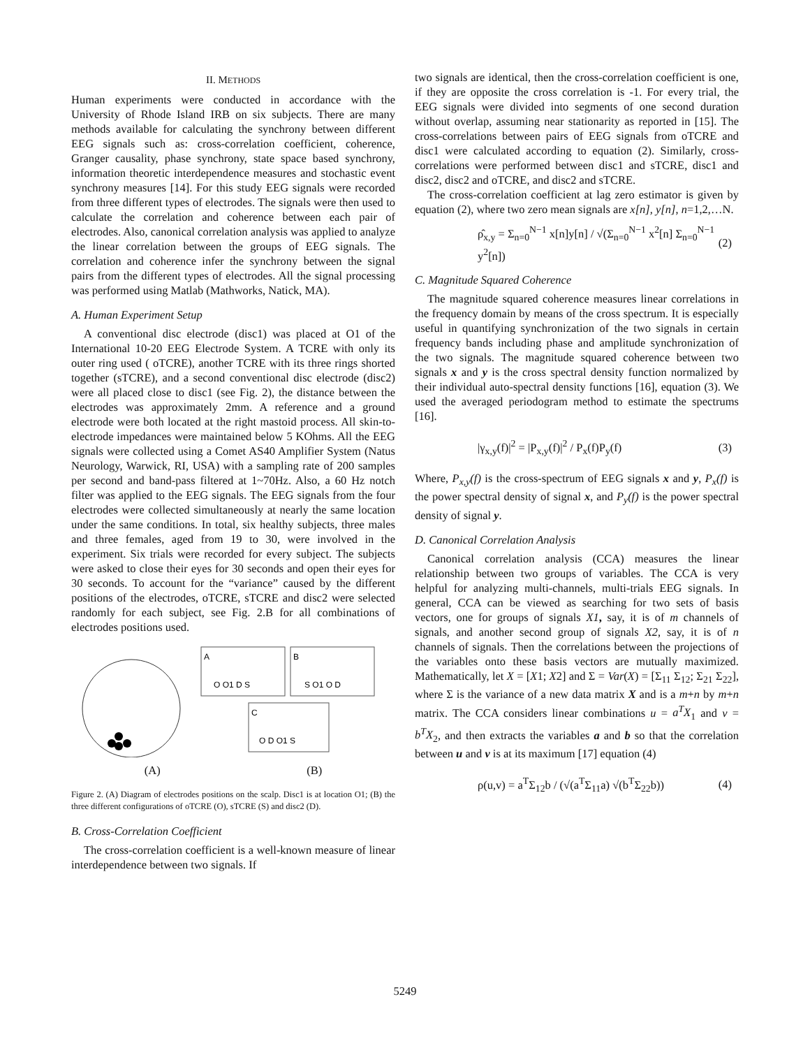II. METHODS
Human experiments were conducted in accordance with the University of Rhode Island IRB on six subjects. There are many methods available for calculating the synchrony between different EEG signals such as: cross-correlation coefficient, coherence, Granger causality, phase synchrony, state space based synchrony, information theoretic interdependence measures and stochastic event synchrony measures [14]. For this study EEG signals were recorded from three different types of electrodes. The signals were then used to calculate the correlation and coherence between each pair of electrodes. Also, canonical correlation analysis was applied to analyze the linear correlation between the groups of EEG signals. The correlation and coherence infer the synchrony between the signal pairs from the different types of electrodes. All the signal processing was performed using Matlab (Mathworks, Natick, MA).
A. Human Experiment Setup
A conventional disc electrode (disc1) was placed at O1 of the International 10-20 EEG Electrode System. A TCRE with only its outer ring used ( oTCRE), another TCRE with its three rings shorted together (sTCRE), and a second conventional disc electrode (disc2) were all placed close to disc1 (see Fig. 2), the distance between the electrodes was approximately 2mm. A reference and a ground electrode were both located at the right mastoid process. All skin-to-electrode impedances were maintained below 5 KOhms. All the EEG signals were collected using a Comet AS40 Amplifier System (Natus Neurology, Warwick, RI, USA) with a sampling rate of 200 samples per second and band-pass filtered at 1~70Hz. Also, a 60 Hz notch filter was applied to the EEG signals. The EEG signals from the four electrodes were collected simultaneously at nearly the same location under the same conditions. In total, six healthy subjects, three males and three females, aged from 19 to 30, were involved in the experiment. Six trials were recorded for every subject. The subjects were asked to close their eyes for 30 seconds and open their eyes for 30 seconds. To account for the “variance” caused by the different positions of the electrodes, oTCRE, sTCRE and disc2 were selected randomly for each subject, see Fig. 2.B for all combinations of electrodes positions used.
O O1 D S
S O1 O D
O D O1 S
A
B
C
(A) (B)
Figure 2. (A) Diagram of electrodes positions on the scalp. Disc1 is at location O1; (B) the three different configurations of oTCRE (O), sTCRE (S) and disc2 (D).
B. Cross-Correlation Coefficient
The cross-correlation coefficient is a well-known measure of linear interdependence between two signals. If
two signals are identical, then the cross-correlation coefficient is one, if they are opposite the cross correlation is -1. For every trial, the EEG signals were divided into segments of one second duration without overlap, assuming near stationarity as reported in [15]. The cross-correlations between pairs of EEG signals from oTCRE and disc1 were calculated according to equation (2). Similarly, cross-correlations were performed between disc1 and sTCRE, disc1 and disc2, disc2 and oTCRE, and disc2 and sTCRE.
The cross-correlation coefficient at lag zero estimator is given by equation (2), where two zero mean signals are x[n], y[n], n=1,2,…N.
ρ̂<sub>x,y</sub> = Σ<sub>n=0</sub><sup>N−1</sup> x[n]y[n] / √(Σ<sub>n=0</sub><sup>N−1</sup> x<sup>2</sup>[n] Σ<sub>n=0</sub><sup>N−1</sup> y<sup>2</sup>[n]) (2)
C. Magnitude Squared Coherence
The magnitude squared coherence measures linear correlations in the frequency domain by means of the cross spectrum. It is especially useful in quantifying synchronization of the two signals in certain frequency bands including phase and amplitude synchronization of the two signals. The magnitude squared coherence between two signals x and y is the cross spectral density function normalized by their individual auto-spectral density functions [16], equation (3). We used the averaged periodogram method to estimate the spectrums [16].
|γ<sub>x,y</sub>(f)|<sup>2</sup> = |P<sub>x,y</sub>(f)|<sup>2</sup> / P<sub>x</sub>(f)P<sub>y</sub>(f) (3)
Where, P<sub>x,y</sub>(f) is the cross-spectrum of EEG signals x and y, P<sub>x</sub>(f) is the power spectral density of signal x, and P<sub>y</sub>(f) is the power spectral density of signal y.
D. Canonical Correlation Analysis
Canonical correlation analysis (CCA) measures the linear relationship between two groups of variables. The CCA is very helpful for analyzing multi-channels, multi-trials EEG signals. In general, CCA can be viewed as searching for two sets of basis vectors, one for groups of signals X1, say, it is of m channels of signals, and another second group of signals X2, say, it is of n channels of signals. Then the correlations between the projections of the variables onto these basis vectors are mutually maximized. Mathematically, let X = [X1; X2] and Σ = Var(X) = [Σ<sub>11</sub> Σ<sub>12</sub>; Σ<sub>21</sub> Σ<sub>22</sub>], where Σ is the variance of a new data matrix X and is a m+n by m+n matrix. The CCA considers linear combinations u = a<sup>T</sup>X<sub>1</sub> and v = b<sup>T</sup>X<sub>2</sub>, and then extracts the variables a and b so that the correlation between u and v is at its maximum [17] equation (4)
ρ(u,v) = a<sup>T</sup>Σ<sub>12</sub>b / (√(a<sup>T</sup>Σ<sub>11</sub>a) √(b<sup>T</sup>Σ<sub>22</sub>b)) (4)
5249